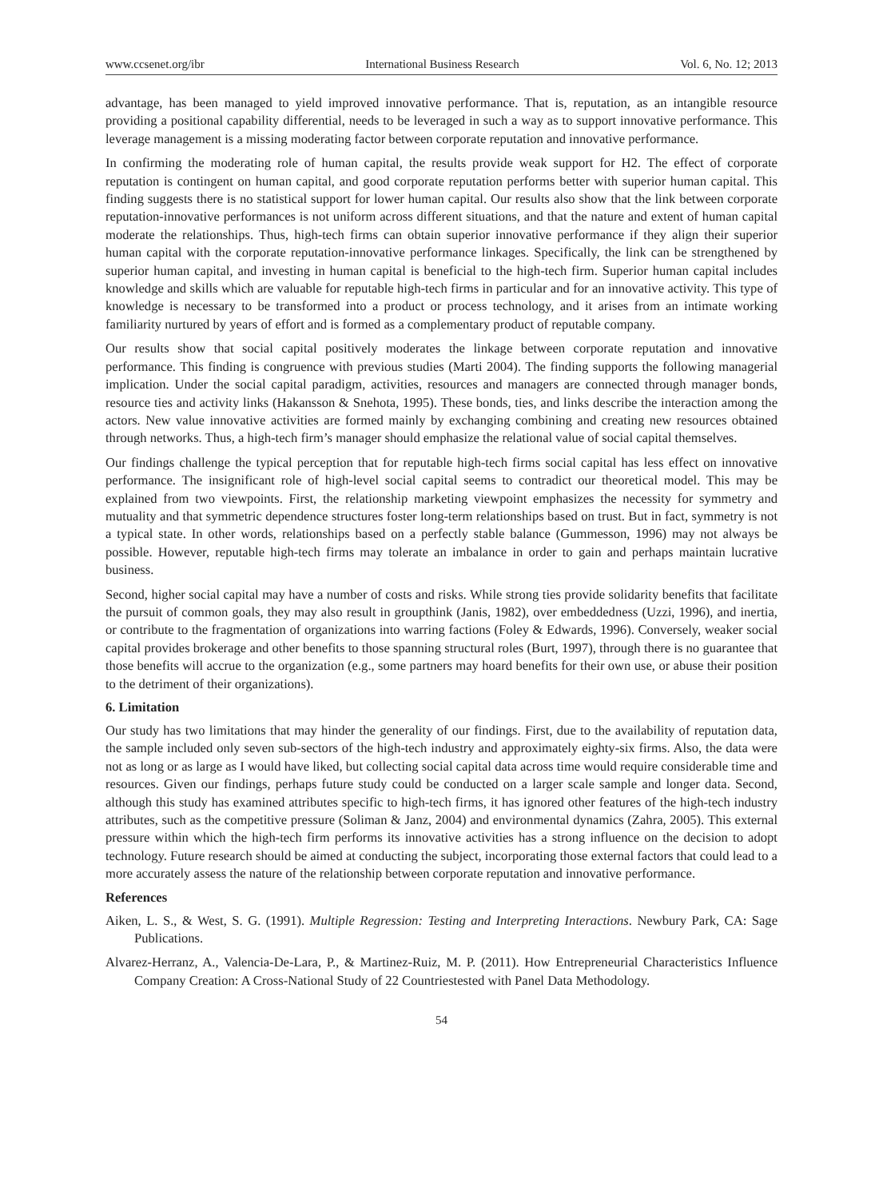www.ccsenet.org/ibr International Business Research Vol. 6, No. 12; 2013
advantage, has been managed to yield improved innovative performance. That is, reputation, as an intangible resource providing a positional capability differential, needs to be leveraged in such a way as to support innovative performance. This leverage management is a missing moderating factor between corporate reputation and innovative performance.
In confirming the moderating role of human capital, the results provide weak support for H2. The effect of corporate reputation is contingent on human capital, and good corporate reputation performs better with superior human capital. This finding suggests there is no statistical support for lower human capital. Our results also show that the link between corporate reputation-innovative performances is not uniform across different situations, and that the nature and extent of human capital moderate the relationships. Thus, high-tech firms can obtain superior innovative performance if they align their superior human capital with the corporate reputation-innovative performance linkages. Specifically, the link can be strengthened by superior human capital, and investing in human capital is beneficial to the high-tech firm. Superior human capital includes knowledge and skills which are valuable for reputable high-tech firms in particular and for an innovative activity. This type of knowledge is necessary to be transformed into a product or process technology, and it arises from an intimate working familiarity nurtured by years of effort and is formed as a complementary product of reputable company.
Our results show that social capital positively moderates the linkage between corporate reputation and innovative performance. This finding is congruence with previous studies (Marti 2004). The finding supports the following managerial implication. Under the social capital paradigm, activities, resources and managers are connected through manager bonds, resource ties and activity links (Hakansson & Snehota, 1995). These bonds, ties, and links describe the interaction among the actors. New value innovative activities are formed mainly by exchanging combining and creating new resources obtained through networks. Thus, a high-tech firm’s manager should emphasize the relational value of social capital themselves.
Our findings challenge the typical perception that for reputable high-tech firms social capital has less effect on innovative performance. The insignificant role of high-level social capital seems to contradict our theoretical model. This may be explained from two viewpoints. First, the relationship marketing viewpoint emphasizes the necessity for symmetry and mutuality and that symmetric dependence structures foster long-term relationships based on trust. But in fact, symmetry is not a typical state. In other words, relationships based on a perfectly stable balance (Gummesson, 1996) may not always be possible. However, reputable high-tech firms may tolerate an imbalance in order to gain and perhaps maintain lucrative business.
Second, higher social capital may have a number of costs and risks. While strong ties provide solidarity benefits that facilitate the pursuit of common goals, they may also result in groupthink (Janis, 1982), over embeddedness (Uzzi, 1996), and inertia, or contribute to the fragmentation of organizations into warring factions (Foley & Edwards, 1996). Conversely, weaker social capital provides brokerage and other benefits to those spanning structural roles (Burt, 1997), through there is no guarantee that those benefits will accrue to the organization (e.g., some partners may hoard benefits for their own use, or abuse their position to the detriment of their organizations).
6. Limitation
Our study has two limitations that may hinder the generality of our findings. First, due to the availability of reputation data, the sample included only seven sub-sectors of the high-tech industry and approximately eighty-six firms. Also, the data were not as long or as large as I would have liked, but collecting social capital data across time would require considerable time and resources. Given our findings, perhaps future study could be conducted on a larger scale sample and longer data. Second, although this study has examined attributes specific to high-tech firms, it has ignored other features of the high-tech industry attributes, such as the competitive pressure (Soliman & Janz, 2004) and environmental dynamics (Zahra, 2005). This external pressure within which the high-tech firm performs its innovative activities has a strong influence on the decision to adopt technology. Future research should be aimed at conducting the subject, incorporating those external factors that could lead to a more accurately assess the nature of the relationship between corporate reputation and innovative performance.
References
Aiken, L. S., & West, S. G. (1991). Multiple Regression: Testing and Interpreting Interactions. Newbury Park, CA: Sage Publications.
Alvarez-Herranz, A., Valencia-De-Lara, P., & Martinez-Ruiz, M. P. (2011). How Entrepreneurial Characteristics Influence Company Creation: A Cross-National Study of 22 Countriestested with Panel Data Methodology.
54